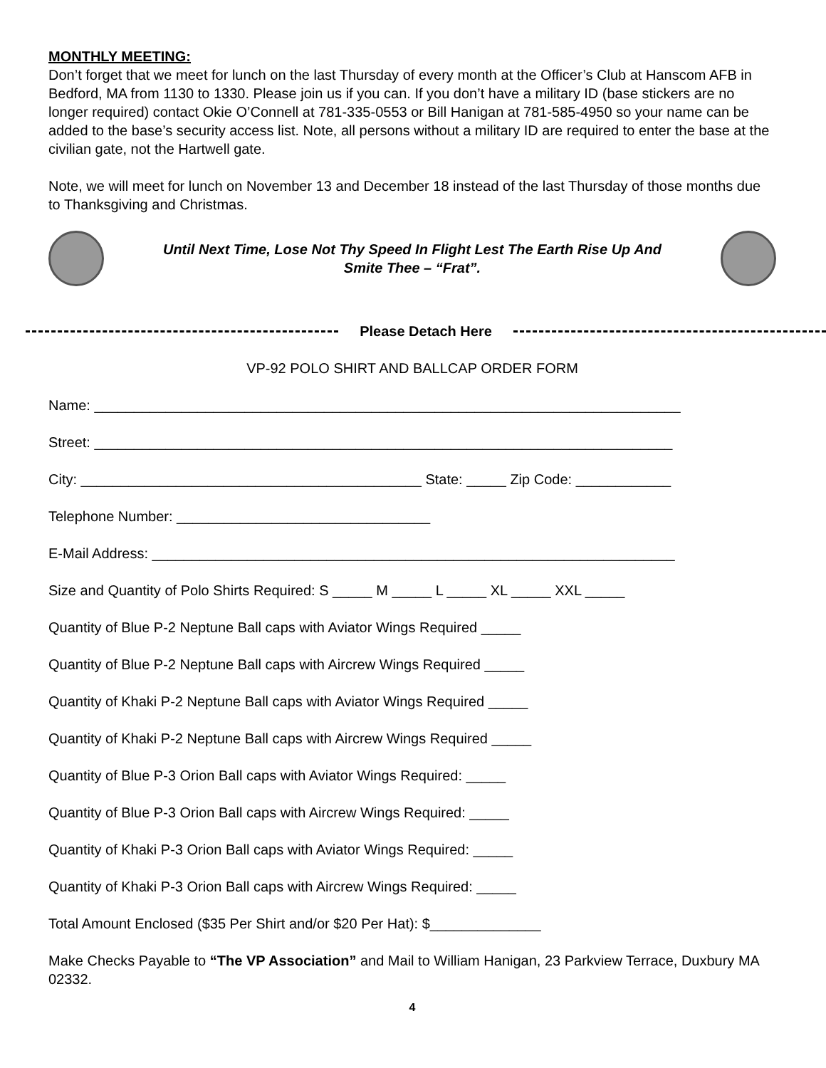MONTHLY MEETING:
Don’t forget that we meet for lunch on the last Thursday of every month at the Officer’s Club at Hanscom AFB in Bedford, MA from 1130 to 1330. Please join us if you can. If you don’t have a military ID (base stickers are no longer required) contact Okie O’Connell at 781-335-0553 or Bill Hanigan at 781-585-4950 so your name can be added to the base’s security access list. Note, all persons without a military ID are required to enter the base at the civilian gate, not the Hartwell gate.
Note, we will meet for lunch on November 13 and December 18 instead of the last Thursday of those months due to Thanksgiving and Christmas.
Until Next Time, Lose Not Thy Speed In Flight Lest The Earth Rise Up And
Smite Thee – “Frat”.
Please Detach Here
VP-92 POLO SHIRT AND BALLCAP ORDER FORM
Name: __________________________________________________________________________
Street: _________________________________________________________________________
City: ___________________________________________ State: _____ Zip Code: ____________
Telephone Number: ________________________________
E-Mail Address: __________________________________________________________________
Size and Quantity of Polo Shirts Required: S _____ M _____ L _____ XL _____ XXL _____
Quantity of Blue P-2 Neptune Ball caps with Aviator Wings Required _____
Quantity of Blue P-2 Neptune Ball caps with Aircrew Wings Required _____
Quantity of Khaki P-2 Neptune Ball caps with Aviator Wings Required _____
Quantity of Khaki P-2 Neptune Ball caps with Aircrew Wings Required _____
Quantity of Blue P-3 Orion Ball caps with Aviator Wings Required: _____
Quantity of Blue P-3 Orion Ball caps with Aircrew Wings Required: _____
Quantity of Khaki P-3 Orion Ball caps with Aviator Wings Required: _____
Quantity of Khaki P-3 Orion Ball caps with Aircrew Wings Required: _____
Total Amount Enclosed ($35 Per Shirt and/or $20 Per Hat): $______________
Make Checks Payable to “The VP Association” and Mail to William Hanigan, 23 Parkview Terrace, Duxbury MA 02332.
4